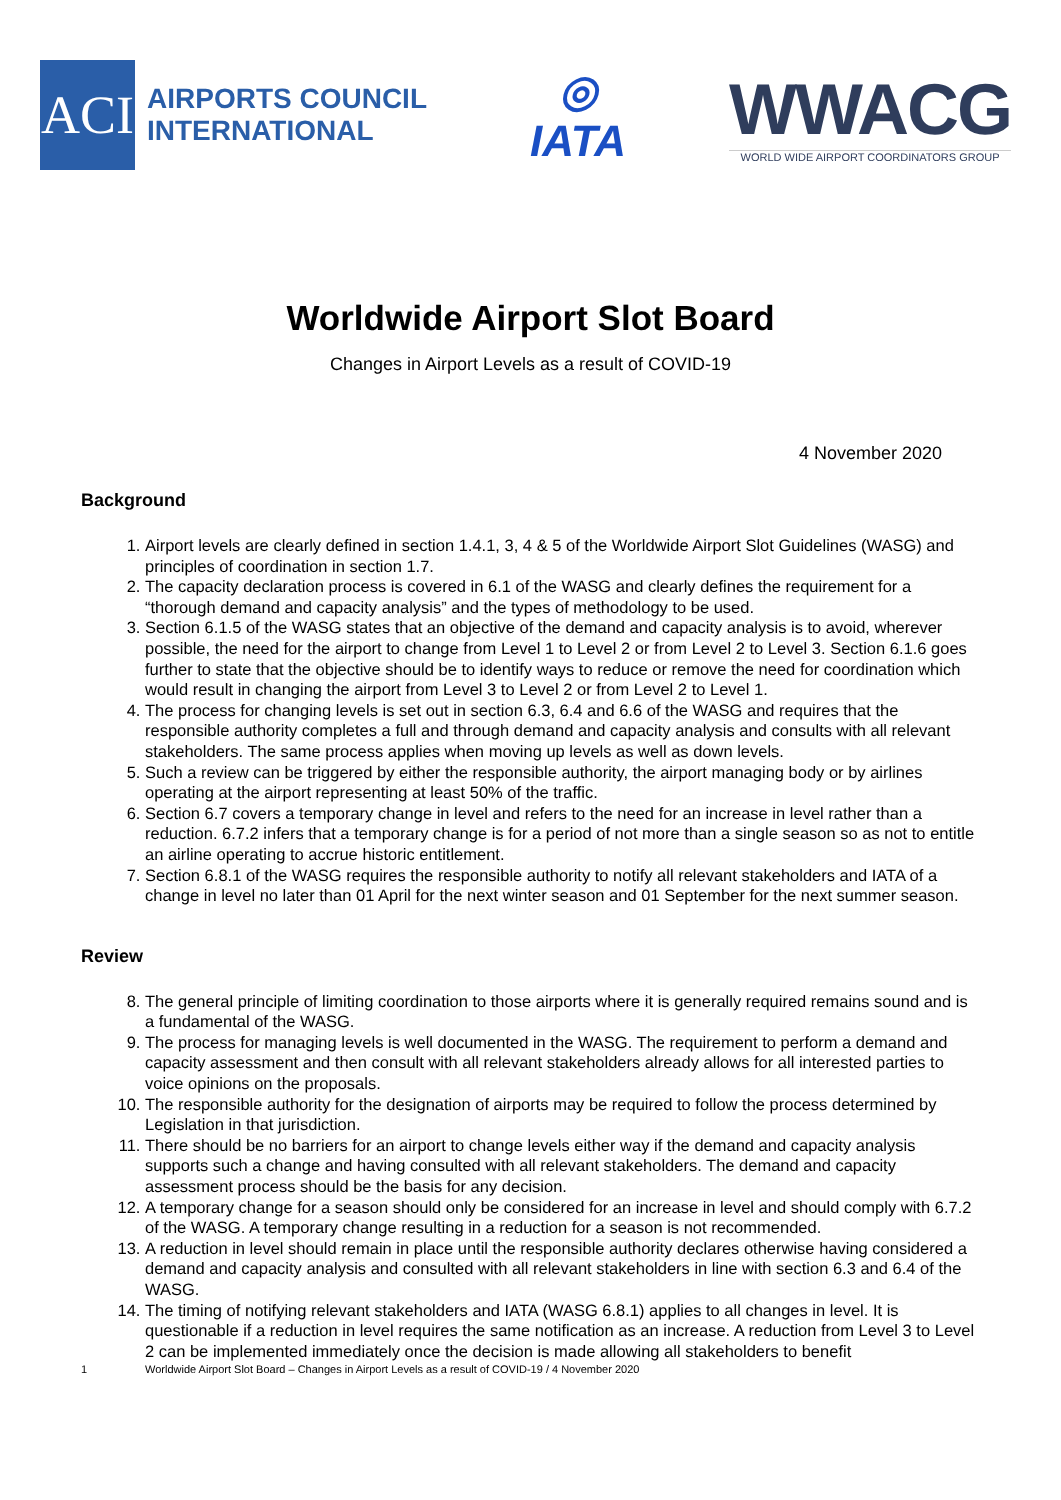ACI
AIRPORTS COUNCIL
INTERNATIONAL
◎
IATA
WWACG
WORLD WIDE AIRPORT COORDINATORS GROUP
Worldwide Airport Slot Board
Changes in Airport Levels as a result of COVID-19
4 November 2020
Background
1. Airport levels are clearly defined in section 1.4.1, 3, 4 & 5 of the Worldwide Airport Slot Guidelines (WASG) and principles of coordination in section 1.7.
2. The capacity declaration process is covered in 6.1 of the WASG and clearly defines the requirement for a “thorough demand and capacity analysis” and the types of methodology to be used.
3. Section 6.1.5 of the WASG states that an objective of the demand and capacity analysis is to avoid, wherever possible, the need for the airport to change from Level 1 to Level 2 or from Level 2 to Level 3. Section 6.1.6 goes further to state that the objective should be to identify ways to reduce or remove the need for coordination which would result in changing the airport from Level 3 to Level 2 or from Level 2 to Level 1.
4. The process for changing levels is set out in section 6.3, 6.4 and 6.6 of the WASG and requires that the responsible authority completes a full and through demand and capacity analysis and consults with all relevant stakeholders. The same process applies when moving up levels as well as down levels.
5. Such a review can be triggered by either the responsible authority, the airport managing body or by airlines operating at the airport representing at least 50% of the traffic.
6. Section 6.7 covers a temporary change in level and refers to the need for an increase in level rather than a reduction. 6.7.2 infers that a temporary change is for a period of not more than a single season so as not to entitle an airline operating to accrue historic entitlement.
7. Section 6.8.1 of the WASG requires the responsible authority to notify all relevant stakeholders and IATA of a change in level no later than 01 April for the next winter season and 01 September for the next summer season.
Review
8. The general principle of limiting coordination to those airports where it is generally required remains sound and is a fundamental of the WASG.
9. The process for managing levels is well documented in the WASG. The requirement to perform a demand and capacity assessment and then consult with all relevant stakeholders already allows for all interested parties to voice opinions on the proposals.
10. The responsible authority for the designation of airports may be required to follow the process determined by Legislation in that jurisdiction.
11. There should be no barriers for an airport to change levels either way if the demand and capacity analysis supports such a change and having consulted with all relevant stakeholders. The demand and capacity assessment process should be the basis for any decision.
12. A temporary change for a season should only be considered for an increase in level and should comply with 6.7.2 of the WASG. A temporary change resulting in a reduction for a season is not recommended.
13. A reduction in level should remain in place until the responsible authority declares otherwise having considered a demand and capacity analysis and consulted with all relevant stakeholders in line with section 6.3 and 6.4 of the WASG.
14. The timing of notifying relevant stakeholders and IATA (WASG 6.8.1) applies to all changes in level. It is questionable if a reduction in level requires the same notification as an increase. A reduction from Level 3 to Level 2 can be implemented immediately once the decision is made allowing all stakeholders to benefit
1 Worldwide Airport Slot Board – Changes in Airport Levels as a result of COVID-19 / 4 November 2020